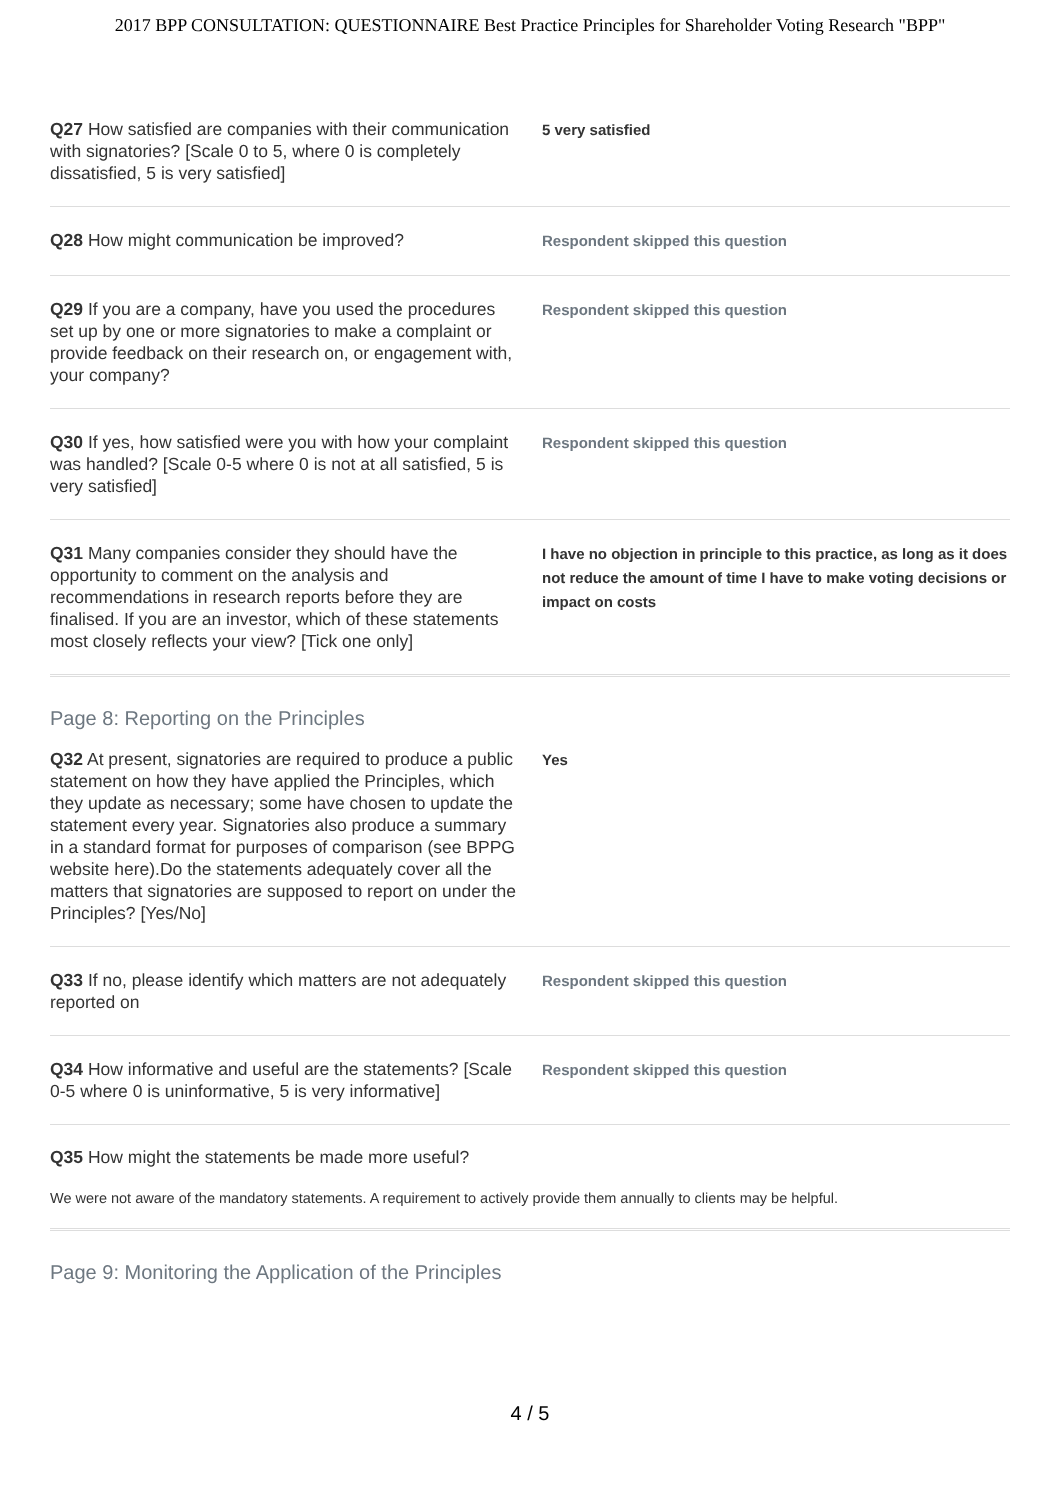2017 BPP CONSULTATION: QUESTIONNAIRE Best Practice Principles for Shareholder Voting Research "BPP"
Q27 How satisfied are companies with their communication with signatories? [Scale 0 to 5, where 0 is completely dissatisfied, 5 is very satisfied]
5 very satisfied
Q28 How might communication be improved?
Respondent skipped this question
Q29 If you are a company, have you used the procedures set up by one or more signatories to make a complaint or provide feedback on their research on, or engagement with, your company?
Respondent skipped this question
Q30 If yes, how satisfied were you with how your complaint was handled? [Scale 0-5 where 0 is not at all satisfied, 5 is very satisfied]
Respondent skipped this question
Q31 Many companies consider they should have the opportunity to comment on the analysis and recommendations in research reports before they are finalised. If you are an investor, which of these statements most closely reflects your view? [Tick one only]
I have no objection in principle to this practice, as long as it does not reduce the amount of time I have to make voting decisions or impact on costs
Page 8: Reporting on the Principles
Q32 At present, signatories are required to produce a public statement on how they have applied the Principles, which they update as necessary; some have chosen to update the statement every year. Signatories also produce a summary in a standard format for purposes of comparison (see BPPG website here).Do the statements adequately cover all the matters that signatories are supposed to report on under the Principles? [Yes/No]
Yes
Q33 If no, please identify which matters are not adequately reported on
Respondent skipped this question
Q34 How informative and useful are the statements? [Scale 0-5 where 0 is uninformative, 5 is very informative]
Respondent skipped this question
Q35 How might the statements be made more useful?
We were not aware of the mandatory statements. A requirement to actively provide them annually to clients may be helpful.
Page 9: Monitoring the Application of the Principles
4 / 5